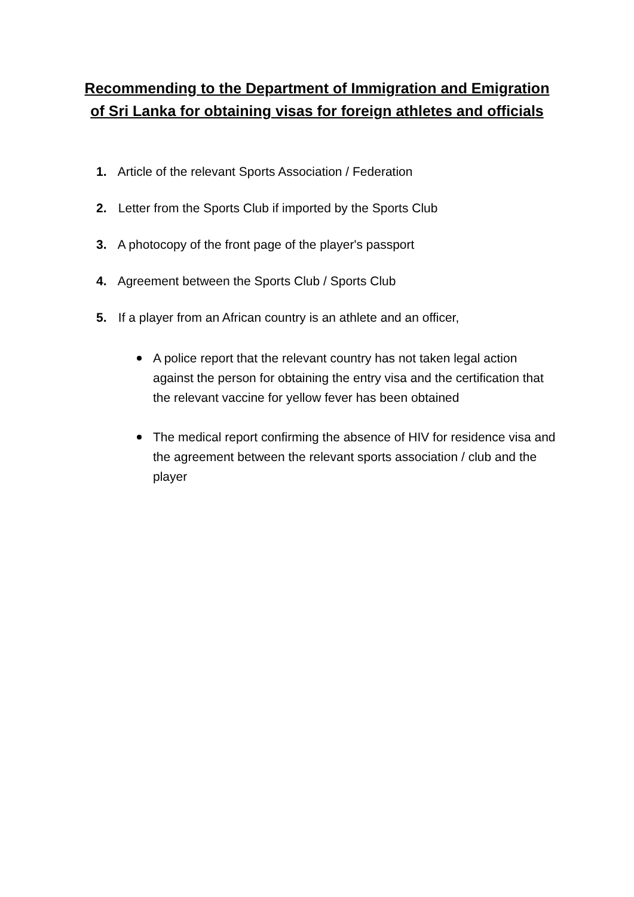Recommending to the Department of Immigration and Emigration
of Sri Lanka for obtaining visas for foreign athletes and officials
1. Article of the relevant Sports Association / Federation
2. Letter from the Sports Club if imported by the Sports Club
3. A photocopy of the front page of the player's passport
4. Agreement between the Sports Club / Sports Club
5. If a player from an African country is an athlete and an officer,
A police report that the relevant country has not taken legal action against the person for obtaining the entry visa and the certification that the relevant vaccine for yellow fever has been obtained
The medical report confirming the absence of HIV for residence visa and the agreement between the relevant sports association / club and the player